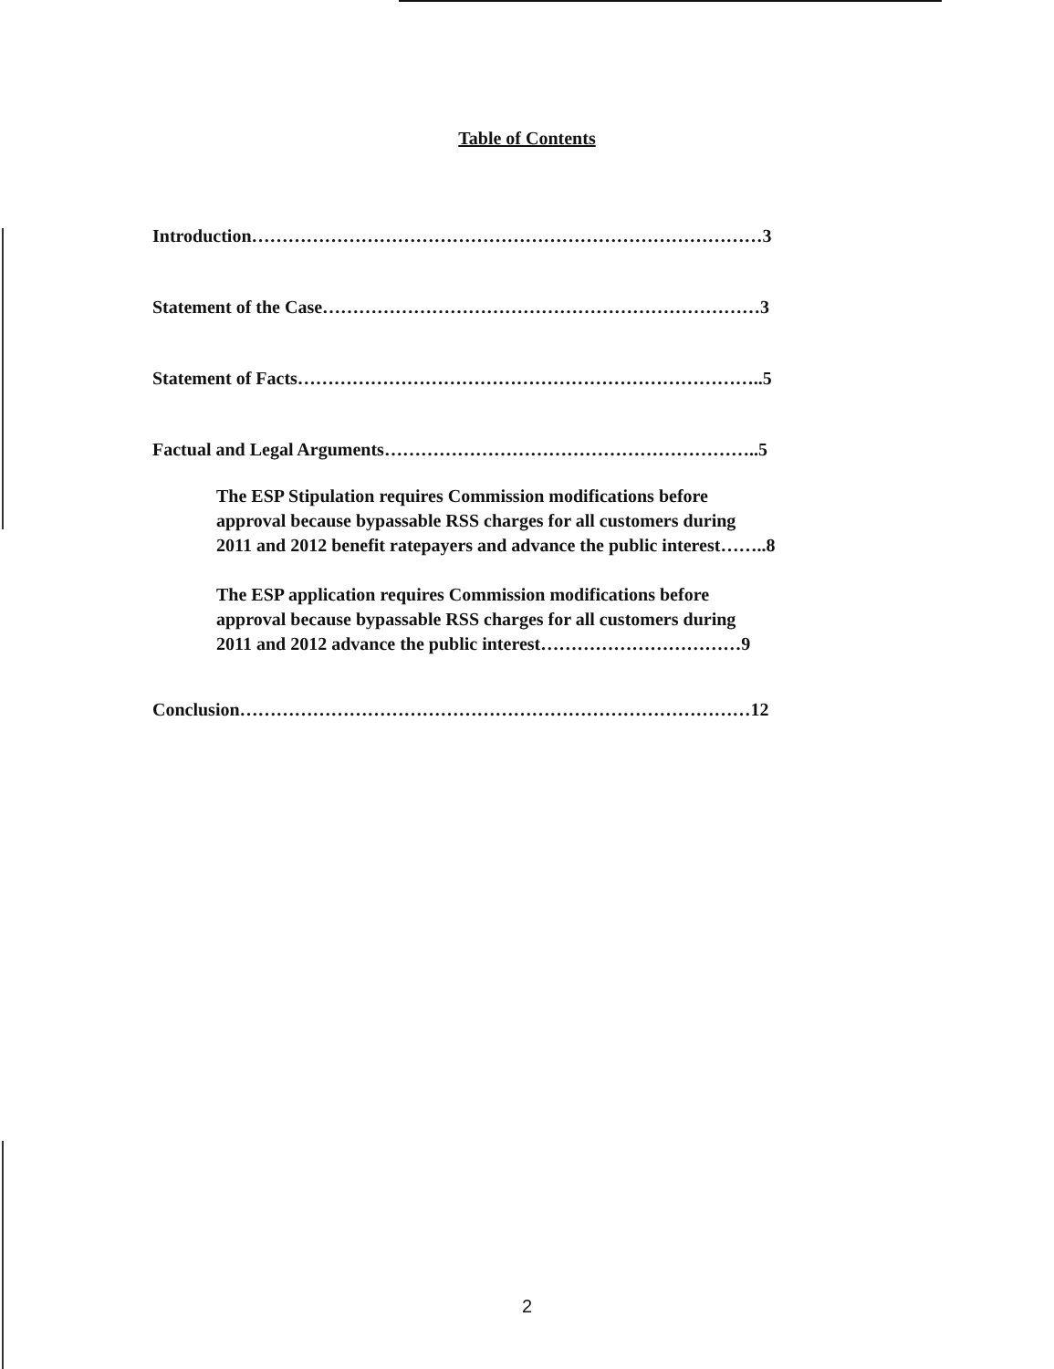Table of Contents
Introduction…………………………………………………………………………3
Statement of the Case………………………………………………………………3
Statement of Facts…………………………………………………………………..5
Factual and Legal Arguments……………………………………………………..5
The ESP Stipulation requires Commission modifications before
approval because bypassable RSS charges for all customers during
2011 and 2012 benefit ratepayers and advance the public interest……..8
The ESP application requires Commission modifications before
approval because bypassable RSS charges for all customers during
2011 and 2012 advance the public interest……………………………9
Conclusion…………………………………………………………………………12
2